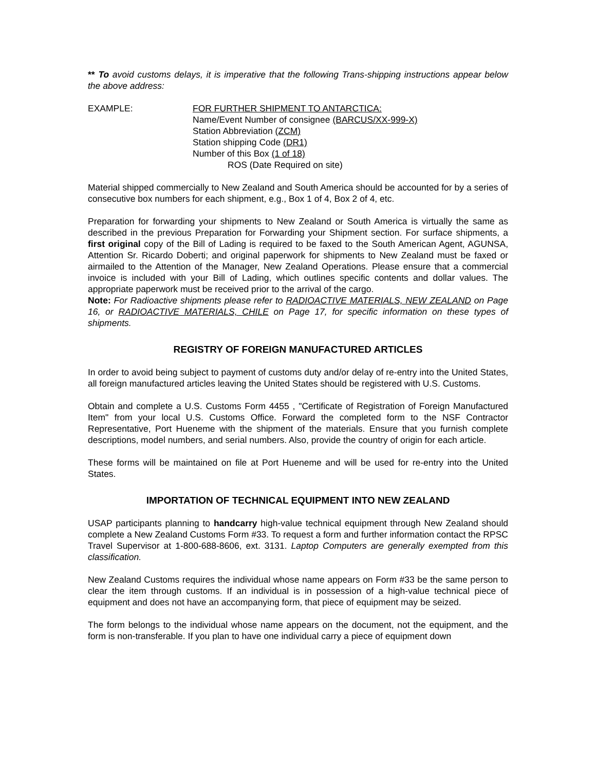** To avoid customs delays, it is imperative that the following Trans-shipping instructions appear below the above address:
EXAMPLE: FOR FURTHER SHIPMENT TO ANTARCTICA:
Name/Event Number of consignee (BARCUS/XX-999-X)
Station Abbreviation (ZCM)
Station shipping Code (DR1)
Number of this Box (1 of 18)
ROS (Date Required on site)
Material shipped commercially to New Zealand and South America should be accounted for by a series of consecutive box numbers for each shipment, e.g., Box 1 of 4, Box 2 of 4, etc.
Preparation for forwarding your shipments to New Zealand or South America is virtually the same as described in the previous Preparation for Forwarding your Shipment section. For surface shipments, a first original copy of the Bill of Lading is required to be faxed to the South American Agent, AGUNSA, Attention Sr. Ricardo Doberti; and original paperwork for shipments to New Zealand must be faxed or airmailed to the Attention of the Manager, New Zealand Operations. Please ensure that a commercial invoice is included with your Bill of Lading, which outlines specific contents and dollar values. The appropriate paperwork must be received prior to the arrival of the cargo.
Note: For Radioactive shipments please refer to RADIOACTIVE MATERIALS, NEW ZEALAND on Page 16, or RADIOACTIVE MATERIALS, CHILE on Page 17, for specific information on these types of shipments.
REGISTRY OF FOREIGN MANUFACTURED ARTICLES
In order to avoid being subject to payment of customs duty and/or delay of re-entry into the United States, all foreign manufactured articles leaving the United States should be registered with U.S. Customs.
Obtain and complete a U.S. Customs Form 4455 , "Certificate of Registration of Foreign Manufactured Item" from your local U.S. Customs Office. Forward the completed form to the NSF Contractor Representative, Port Hueneme with the shipment of the materials. Ensure that you furnish complete descriptions, model numbers, and serial numbers. Also, provide the country of origin for each article.
These forms will be maintained on file at Port Hueneme and will be used for re-entry into the United States.
IMPORTATION OF TECHNICAL EQUIPMENT INTO NEW ZEALAND
USAP participants planning to handcarry high-value technical equipment through New Zealand should complete a New Zealand Customs Form #33. To request a form and further information contact the RPSC Travel Supervisor at 1-800-688-8606, ext. 3131. Laptop Computers are generally exempted from this classification.
New Zealand Customs requires the individual whose name appears on Form #33 be the same person to clear the item through customs. If an individual is in possession of a high-value technical piece of equipment and does not have an accompanying form, that piece of equipment may be seized.
The form belongs to the individual whose name appears on the document, not the equipment, and the form is non-transferable. If you plan to have one individual carry a piece of equipment down